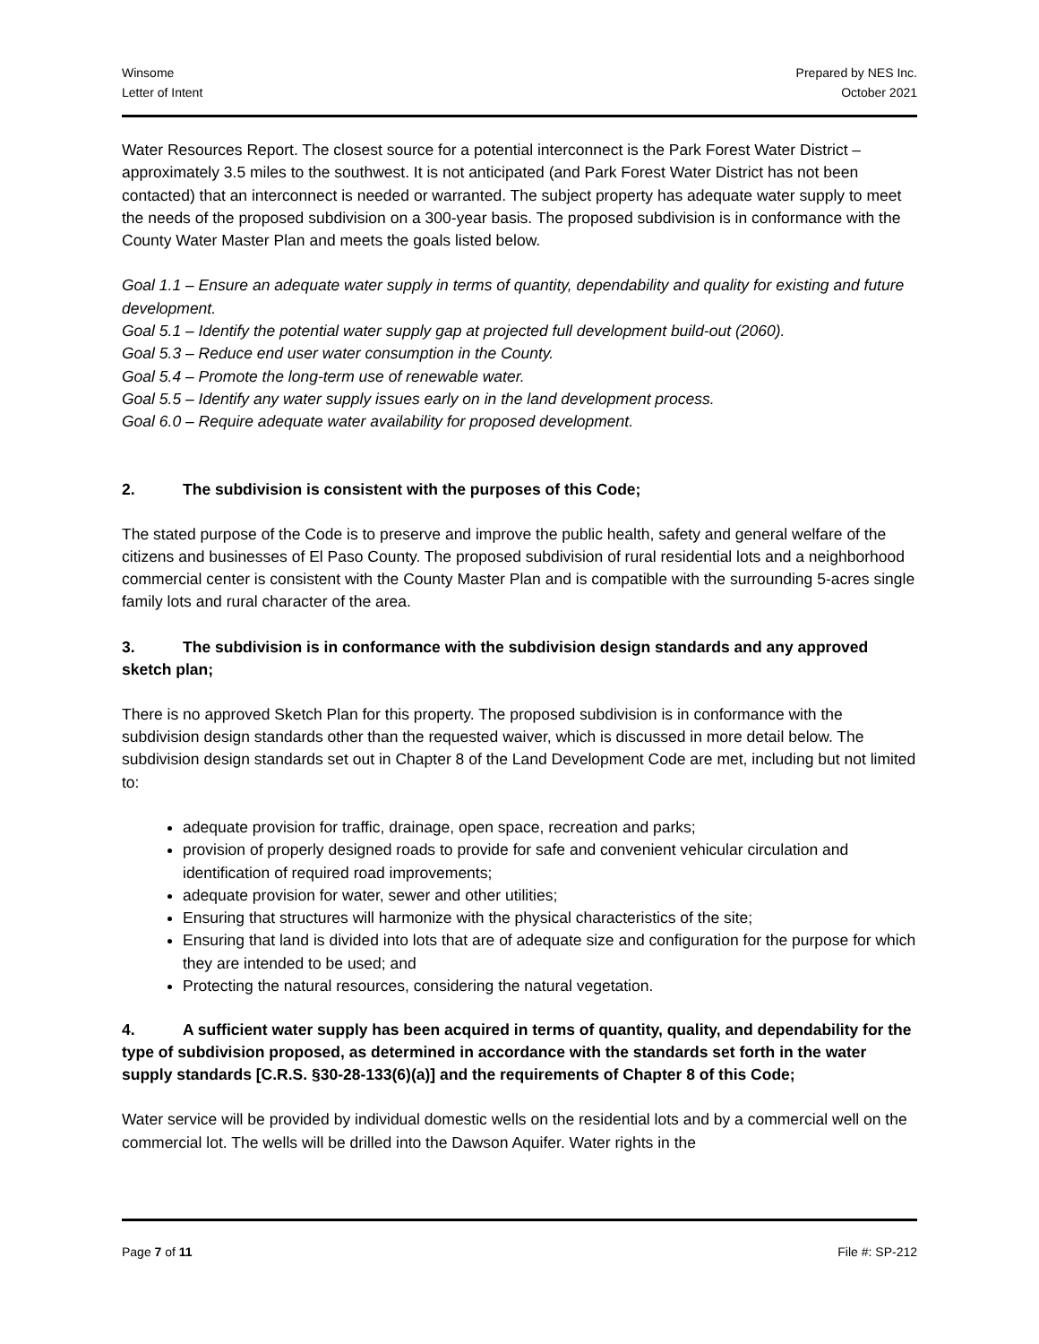Winsome
Letter of Intent
Prepared by NES Inc.
October 2021
Water Resources Report. The closest source for a potential interconnect is the Park Forest Water District – approximately 3.5 miles to the southwest. It is not anticipated (and Park Forest Water District has not been contacted) that an interconnect is needed or warranted. The subject property has adequate water supply to meet the needs of the proposed subdivision on a 300-year basis. The proposed subdivision is in conformance with the County Water Master Plan and meets the goals listed below.
Goal 1.1 – Ensure an adequate water supply in terms of quantity, dependability and quality for existing and future development.
Goal 5.1 – Identify the potential water supply gap at projected full development build-out (2060).
Goal 5.3 – Reduce end user water consumption in the County.
Goal 5.4 – Promote the long-term use of renewable water.
Goal 5.5 – Identify any water supply issues early on in the land development process.
Goal 6.0 – Require adequate water availability for proposed development.
2. The subdivision is consistent with the purposes of this Code;
The stated purpose of the Code is to preserve and improve the public health, safety and general welfare of the citizens and businesses of El Paso County. The proposed subdivision of rural residential lots and a neighborhood commercial center is consistent with the County Master Plan and is compatible with the surrounding 5-acres single family lots and rural character of the area.
3. The subdivision is in conformance with the subdivision design standards and any approved sketch plan;
There is no approved Sketch Plan for this property. The proposed subdivision is in conformance with the subdivision design standards other than the requested waiver, which is discussed in more detail below. The subdivision design standards set out in Chapter 8 of the Land Development Code are met, including but not limited to:
adequate provision for traffic, drainage, open space, recreation and parks;
provision of properly designed roads to provide for safe and convenient vehicular circulation and identification of required road improvements;
adequate provision for water, sewer and other utilities;
Ensuring that structures will harmonize with the physical characteristics of the site;
Ensuring that land is divided into lots that are of adequate size and configuration for the purpose for which they are intended to be used; and
Protecting the natural resources, considering the natural vegetation.
4. A sufficient water supply has been acquired in terms of quantity, quality, and dependability for the type of subdivision proposed, as determined in accordance with the standards set forth in the water supply standards [C.R.S. §30-28-133(6)(a)] and the requirements of Chapter 8 of this Code;
Water service will be provided by individual domestic wells on the residential lots and by a commercial well on the commercial lot. The wells will be drilled into the Dawson Aquifer. Water rights in the
Page 7 of 11 File #: SP-212